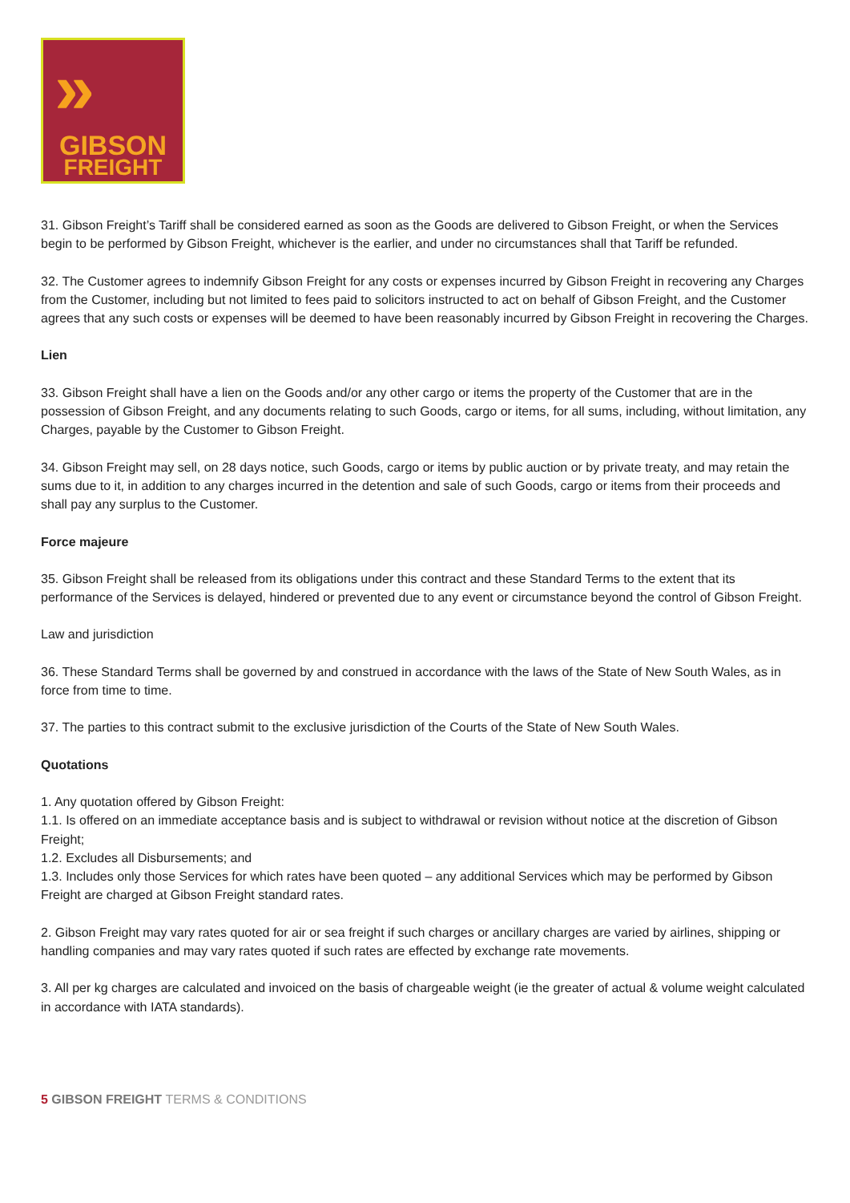»
GIBSON
FREIGHT
31. Gibson Freight’s Tariff shall be considered earned as soon as the Goods are delivered to Gibson Freight, or when the Services begin to be performed by Gibson Freight, whichever is the earlier, and under no circumstances shall that Tariff be refunded.
32. The Customer agrees to indemnify Gibson Freight for any costs or expenses incurred by Gibson Freight in recovering any Charges from the Customer, including but not limited to fees paid to solicitors instructed to act on behalf of Gibson Freight, and the Customer agrees that any such costs or expenses will be deemed to have been reasonably incurred by Gibson Freight in recovering the Charges.
Lien
33. Gibson Freight shall have a lien on the Goods and/or any other cargo or items the property of the Customer that are in the possession of Gibson Freight, and any documents relating to such Goods, cargo or items, for all sums, including, without limitation, any Charges, payable by the Customer to Gibson Freight.
34. Gibson Freight may sell, on 28 days notice, such Goods, cargo or items by public auction or by private treaty, and may retain the sums due to it, in addition to any charges incurred in the detention and sale of such Goods, cargo or items from their proceeds and shall pay any surplus to the Customer.
Force majeure
35. Gibson Freight shall be released from its obligations under this contract and these Standard Terms to the extent that its performance of the Services is delayed, hindered or prevented due to any event or circumstance beyond the control of Gibson Freight.
Law and jurisdiction
36. These Standard Terms shall be governed by and construed in accordance with the laws of the State of New South Wales, as in force from time to time.
37. The parties to this contract submit to the exclusive jurisdiction of the Courts of the State of New South Wales.
Quotations
1. Any quotation offered by Gibson Freight:
1.1. Is offered on an immediate acceptance basis and is subject to withdrawal or revision without notice at the discretion of Gibson Freight;
1.2. Excludes all Disbursements; and
1.3. Includes only those Services for which rates have been quoted – any additional Services which may be performed by Gibson Freight are charged at Gibson Freight standard rates.
2. Gibson Freight may vary rates quoted for air or sea freight if such charges or ancillary charges are varied by airlines, shipping or handling companies and may vary rates quoted if such rates are effected by exchange rate movements.
3. All per kg charges are calculated and invoiced on the basis of chargeable weight (ie the greater of actual & volume weight calculated in accordance with IATA standards).
5 GIBSON FREIGHT TERMS & CONDITIONS